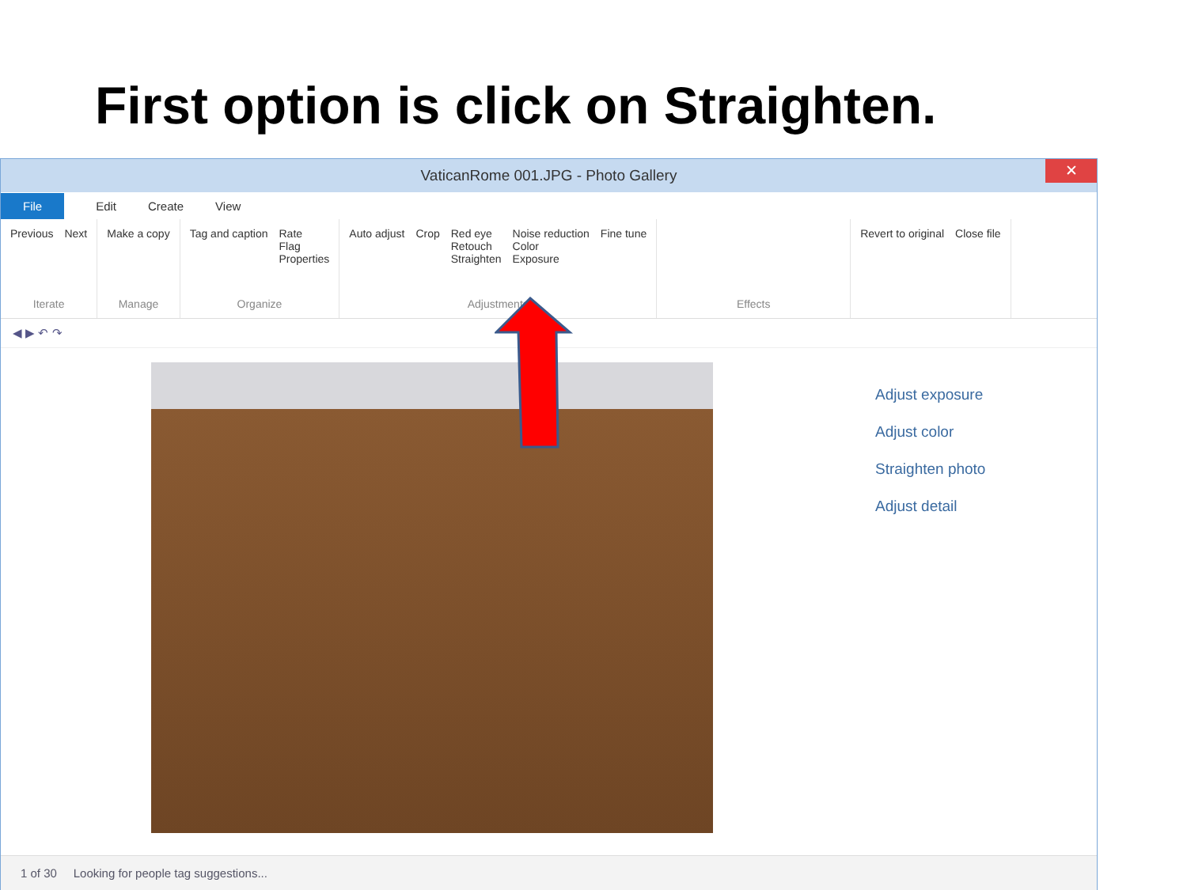First option is click on Straighten.
VaticanRome 001.JPG - Photo Gallery ✕
File Edit Create View
Previous Next
Iterate
Make a copy
Manage
Tag and caption Rate
Flag
Properties
Organize
Auto adjust Crop Red eye
Retouch
Straighten Noise reduction
Color
Exposure Fine tune
Adjustments
Effects Revert to original Close file
◀ ▶ ↶ ↷
Adjust exposure
Adjust color
Straighten photo
Adjust detail
1 of 30 Looking for people tag suggestions...